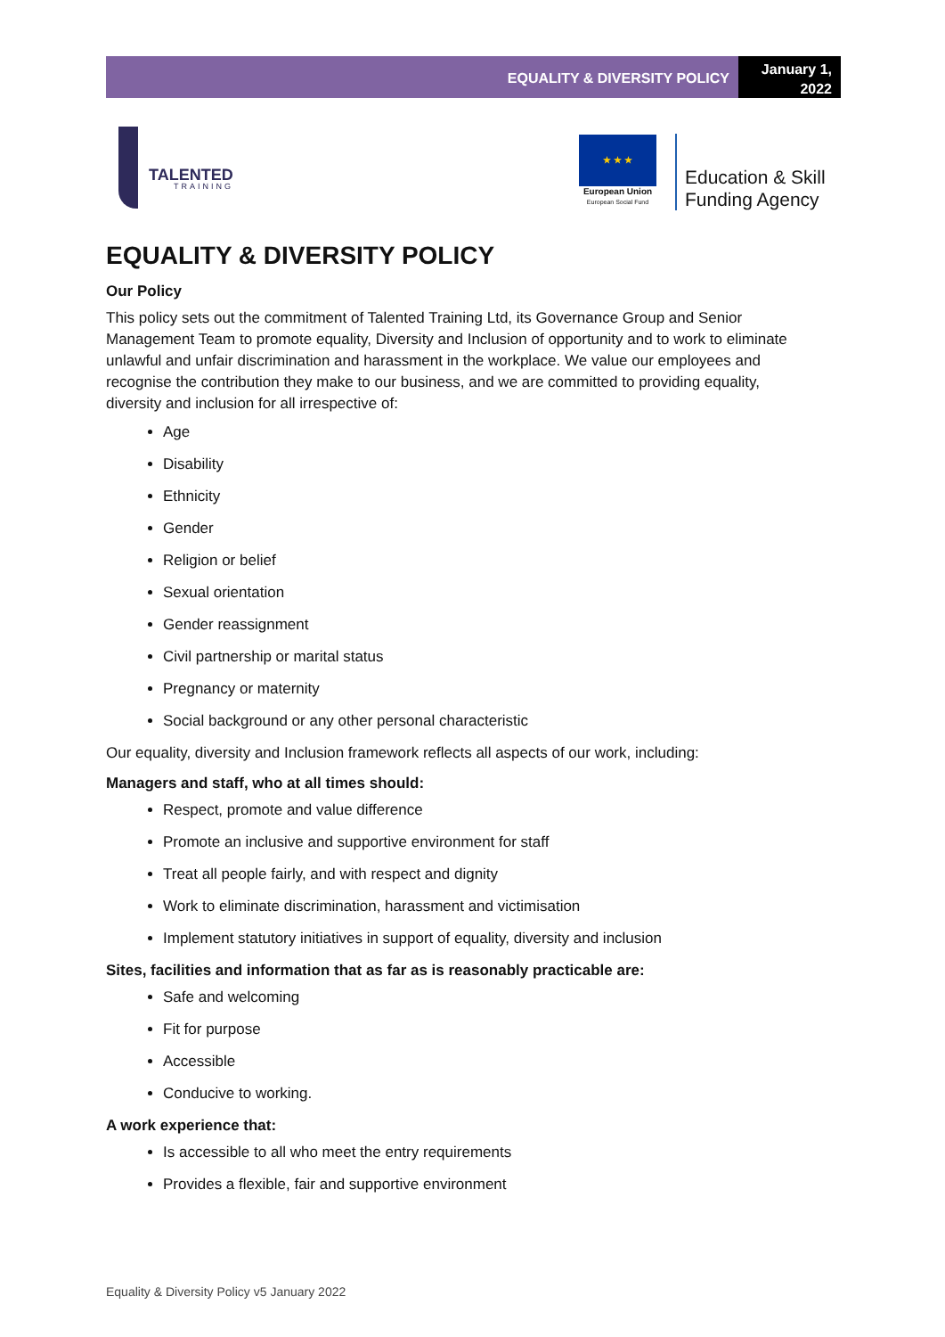EQUALITY & DIVERSITY POLICY
January 1, 2022
TALENTED
TRAINING
★ ★ ★
European Union
European Social Fund
Education & Skill
Funding Agency
EQUALITY & DIVERSITY POLICY
Our Policy
This policy sets out the commitment of Talented Training Ltd, its Governance Group and Senior Management Team to promote equality, Diversity and Inclusion of opportunity and to work to eliminate unlawful and unfair discrimination and harassment in the workplace. We value our employees and recognise the contribution they make to our business, and we are committed to providing equality, diversity and inclusion for all irrespective of:
Age
Disability
Ethnicity
Gender
Religion or belief
Sexual orientation
Gender reassignment
Civil partnership or marital status
Pregnancy or maternity
Social background or any other personal characteristic
Our equality, diversity and Inclusion framework reflects all aspects of our work, including:
Managers and staff, who at all times should:
Respect, promote and value difference
Promote an inclusive and supportive environment for staff
Treat all people fairly, and with respect and dignity
Work to eliminate discrimination, harassment and victimisation
Implement statutory initiatives in support of equality, diversity and inclusion
Sites, facilities and information that as far as is reasonably practicable are:
Safe and welcoming
Fit for purpose
Accessible
Conducive to working.
A work experience that:
Is accessible to all who meet the entry requirements
Provides a flexible, fair and supportive environment
Equality & Diversity Policy v5 January 2022